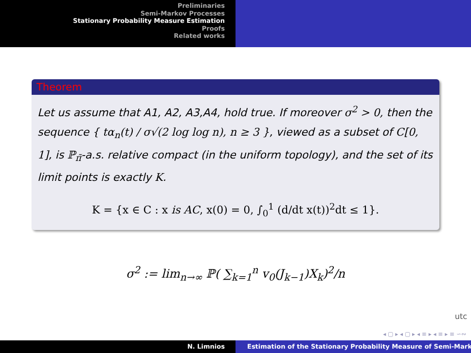Preliminaries
Semi-Markov Processes
Stationary Probability Measure Estimation
Proofs
Related works
Theorem
Let us assume that A1, A2, A3,A4, hold true. If moreover σ<sup>2</sup> > 0, then the sequence { tα<sub>n</sub>(t) / σ√(2 log log n), n ≥ 3 }, viewed as a subset of C[0, 1], is ℙ<sub>π̃</sub>-a.s. relative compact (in the uniform topology), and the set of its limit points is exactly K.
K = {x ∈ C : x is AC, x(0) = 0, ∫<sub>0</sub><sup>1</sup> (d/dt x(t))<sup>2</sup>dt ≤ 1}.
σ<sup>2</sup> := lim<sub>n→∞</sub> ℙ( ∑<sub>k=1</sub><sup>n</sup> v<sub>0</sub>(J<sub>k−1</sub>)X<sub>k</sub>)<sup>2</sup>/n
utc
◂ ▢ ▸ ◂ ▢ ▸ ◂ ≡ ▸ ◂ ≡ ▸ ≡ ∽∾
N. Limnios Estimation of the Stationary Probability Measure of Semi-Mark